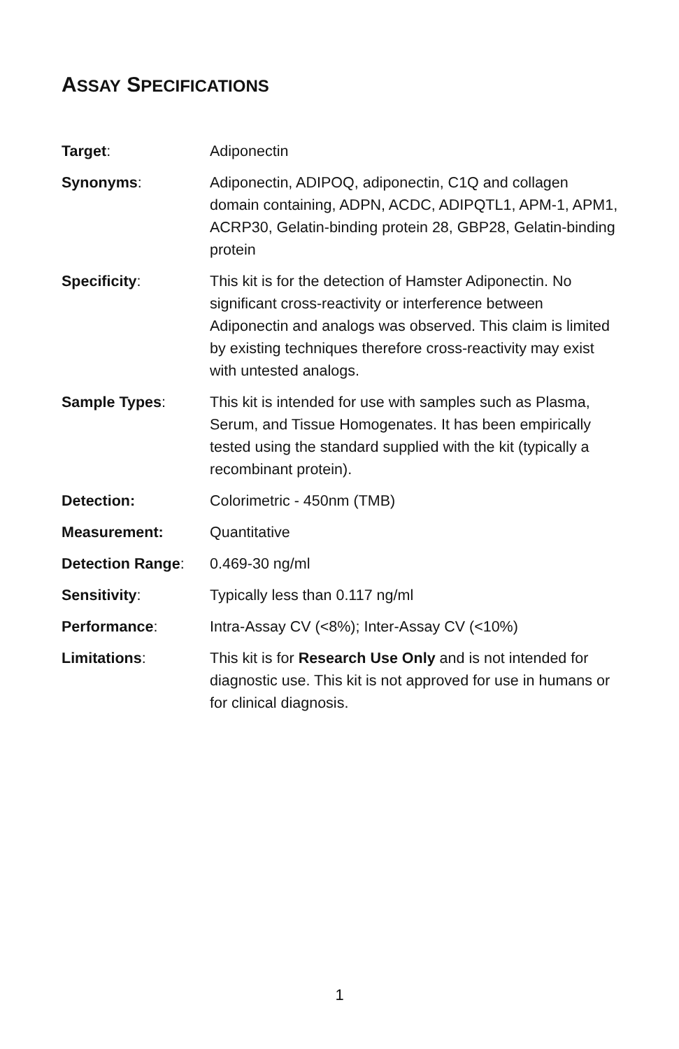ASSAY SPECIFICATIONS
| Target : | Adiponectin |
| Synonyms : | Adiponectin, ADIPOQ, adiponectin, C1Q and collagen domain containing, ADPN, ACDC, ADIPQTL1, APM-1, APM1, ACRP30, Gelatin-binding protein 28, GBP28, Gelatin-binding protein |
| Specificity : | This kit is for the detection of Hamster Adiponectin. No significant cross-reactivity or interference between Adiponectin and analogs was observed. This claim is limited by existing techniques therefore cross-reactivity may exist with untested analogs. |
| Sample Types : | This kit is intended for use with samples such as Plasma, Serum, and Tissue Homogenates. It has been empirically tested using the standard supplied with the kit (typically a recombinant protein). |
| Detection: | Colorimetric - 450nm (TMB) |
| Measurement: | Quantitative |
| Detection Range : | 0.469-30 ng/ml |
| Sensitivity : | Typically less than 0.117 ng/ml |
| Performance : | Intra-Assay CV (<8%); Inter-Assay CV (<10%) |
| Limitations : | This kit is for Research Use Only and is not intended for diagnostic use. This kit is not approved for use in humans or for clinical diagnosis. |
1